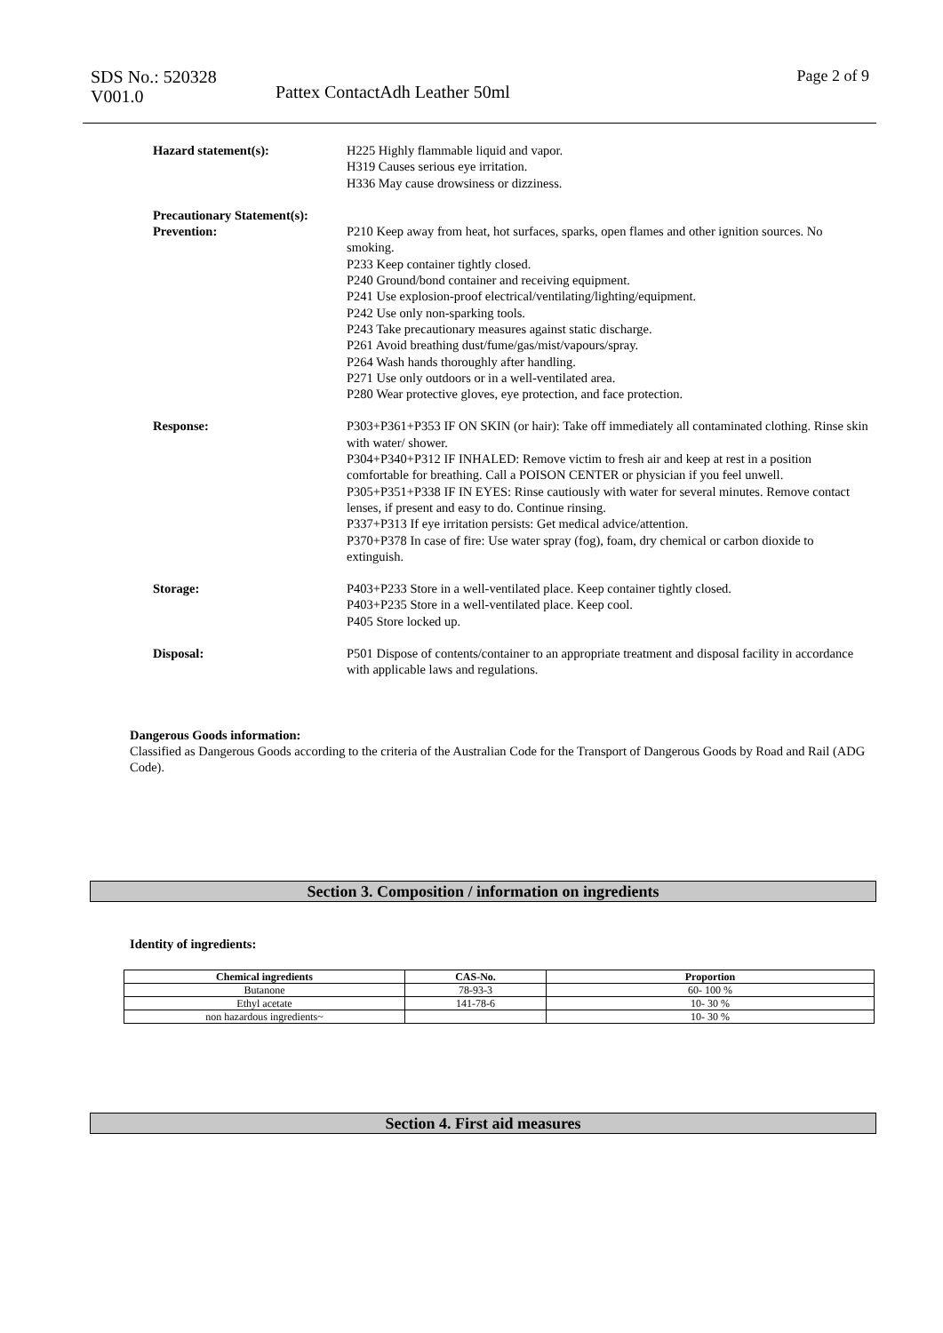SDS No.: 520328
V001.0
Pattex ContactAdh Leather 50ml
Page 2 of 9
Hazard statement(s): H225 Highly flammable liquid and vapor.
H319 Causes serious eye irritation.
H336 May cause drowsiness or dizziness.
Precautionary Statement(s):
Prevention: P210 Keep away from heat, hot surfaces, sparks, open flames and other ignition sources. No smoking.
P233 Keep container tightly closed.
P240 Ground/bond container and receiving equipment.
P241 Use explosion-proof electrical/ventilating/lighting/equipment.
P242 Use only non-sparking tools.
P243 Take precautionary measures against static discharge.
P261 Avoid breathing dust/fume/gas/mist/vapours/spray.
P264 Wash hands thoroughly after handling.
P271 Use only outdoors or in a well-ventilated area.
P280 Wear protective gloves, eye protection, and face protection.
Response: P303+P361+P353 IF ON SKIN (or hair): Take off immediately all contaminated clothing. Rinse skin with water/ shower.
P304+P340+P312 IF INHALED: Remove victim to fresh air and keep at rest in a position comfortable for breathing. Call a POISON CENTER or physician if you feel unwell.
P305+P351+P338 IF IN EYES: Rinse cautiously with water for several minutes. Remove contact lenses, if present and easy to do. Continue rinsing.
P337+P313 If eye irritation persists: Get medical advice/attention.
P370+P378 In case of fire: Use water spray (fog), foam, dry chemical or carbon dioxide to extinguish.
Storage: P403+P233 Store in a well-ventilated place. Keep container tightly closed.
P403+P235 Store in a well-ventilated place. Keep cool.
P405 Store locked up.
Disposal: P501 Dispose of contents/container to an appropriate treatment and disposal facility in accordance with applicable laws and regulations.
Dangerous Goods information:
Classified as Dangerous Goods according to the criteria of the Australian Code for the Transport of Dangerous Goods by Road and Rail (ADG Code).
Section 3. Composition / information on ingredients
Identity of ingredients:
| Chemical ingredients | CAS-No. | Proportion |
| --- | --- | --- |
| Butanone | 78-93-3 | 60- 100 % |
| Ethyl acetate | 141-78-6 | 10- 30 % |
| non hazardous ingredients~ | | 10- 30 % |
Section 4. First aid measures